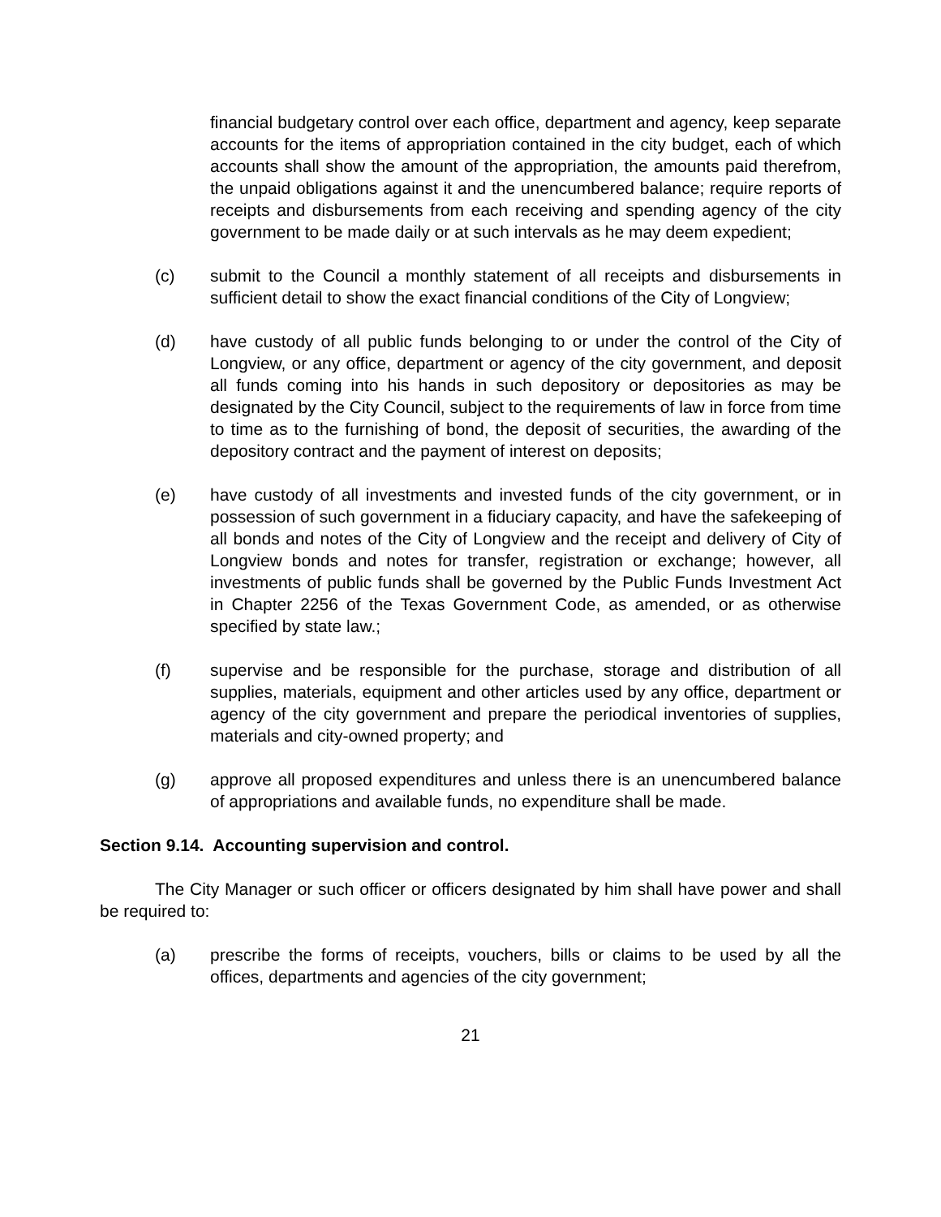financial budgetary control over each office, department and agency, keep separate accounts for the items of appropriation contained in the city budget, each of which accounts shall show the amount of the appropriation, the amounts paid therefrom, the unpaid obligations against it and the unencumbered balance; require reports of receipts and disbursements from each receiving and spending agency of the city government to be made daily or at such intervals as he may deem expedient;
(c) submit to the Council a monthly statement of all receipts and disbursements in sufficient detail to show the exact financial conditions of the City of Longview;
(d) have custody of all public funds belonging to or under the control of the City of Longview, or any office, department or agency of the city government, and deposit all funds coming into his hands in such depository or depositories as may be designated by the City Council, subject to the requirements of law in force from time to time as to the furnishing of bond, the deposit of securities, the awarding of the depository contract and the payment of interest on deposits;
(e) have custody of all investments and invested funds of the city government, or in possession of such government in a fiduciary capacity, and have the safekeeping of all bonds and notes of the City of Longview and the receipt and delivery of City of Longview bonds and notes for transfer, registration or exchange; however, all investments of public funds shall be governed by the Public Funds Investment Act in Chapter 2256 of the Texas Government Code, as amended, or as otherwise specified by state law.;
(f) supervise and be responsible for the purchase, storage and distribution of all supplies, materials, equipment and other articles used by any office, department or agency of the city government and prepare the periodical inventories of supplies, materials and city-owned property; and
(g) approve all proposed expenditures and unless there is an unencumbered balance of appropriations and available funds, no expenditure shall be made.
Section 9.14. Accounting supervision and control.
The City Manager or such officer or officers designated by him shall have power and shall be required to:
(a) prescribe the forms of receipts, vouchers, bills or claims to be used by all the offices, departments and agencies of the city government;
21